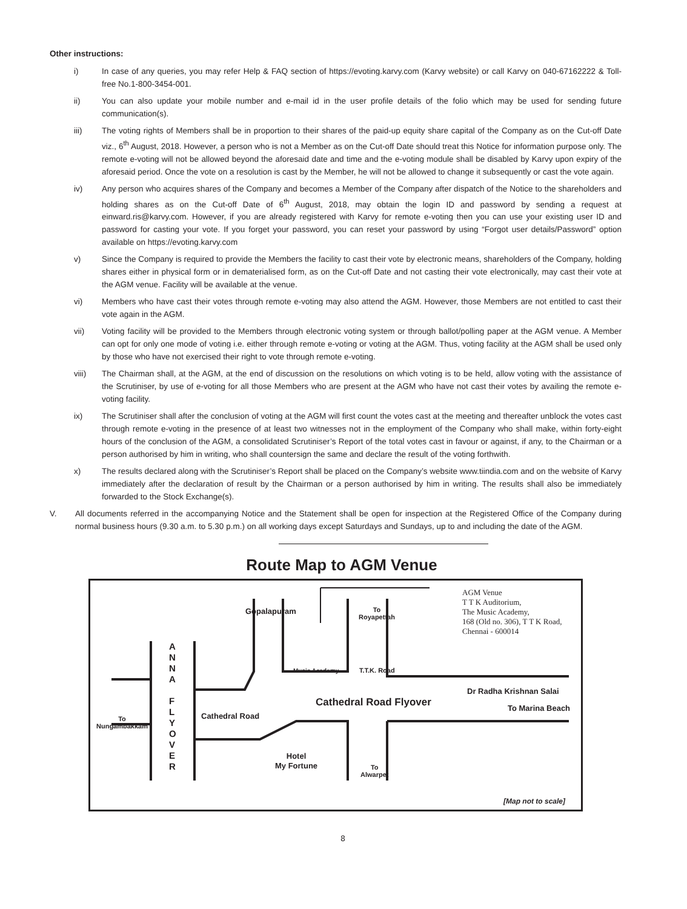Other instructions:
i) In case of any queries, you may refer Help & FAQ section of https://evoting.karvy.com (Karvy website) or call Karvy on 040-67162222 & Toll-free No.1-800-3454-001.
ii) You can also update your mobile number and e-mail id in the user profile details of the folio which may be used for sending future communication(s).
iii) The voting rights of Members shall be in proportion to their shares of the paid-up equity share capital of the Company as on the Cut-off Date viz., 6<sup>th</sup> August, 2018. However, a person who is not a Member as on the Cut-off Date should treat this Notice for information purpose only. The remote e-voting will not be allowed beyond the aforesaid date and time and the e-voting module shall be disabled by Karvy upon expiry of the aforesaid period. Once the vote on a resolution is cast by the Member, he will not be allowed to change it subsequently or cast the vote again.
iv) Any person who acquires shares of the Company and becomes a Member of the Company after dispatch of the Notice to the shareholders and holding shares as on the Cut-off Date of 6<sup>th</sup> August, 2018, may obtain the login ID and password by sending a request at einward.ris@karvy.com. However, if you are already registered with Karvy for remote e-voting then you can use your existing user ID and password for casting your vote. If you forget your password, you can reset your password by using “Forgot user details/Password” option available on https://evoting.karvy.com
v) Since the Company is required to provide the Members the facility to cast their vote by electronic means, shareholders of the Company, holding shares either in physical form or in dematerialised form, as on the Cut-off Date and not casting their vote electronically, may cast their vote at the AGM venue. Facility will be available at the venue.
vi) Members who have cast their votes through remote e-voting may also attend the AGM. However, those Members are not entitled to cast their vote again in the AGM.
vii) Voting facility will be provided to the Members through electronic voting system or through ballot/polling paper at the AGM venue. A Member can opt for only one mode of voting i.e. either through remote e-voting or voting at the AGM. Thus, voting facility at the AGM shall be used only by those who have not exercised their right to vote through remote e-voting.
viii) The Chairman shall, at the AGM, at the end of discussion on the resolutions on which voting is to be held, allow voting with the assistance of the Scrutiniser, by use of e-voting for all those Members who are present at the AGM who have not cast their votes by availing the remote e-voting facility.
ix) The Scrutiniser shall after the conclusion of voting at the AGM will first count the votes cast at the meeting and thereafter unblock the votes cast through remote e-voting in the presence of at least two witnesses not in the employment of the Company who shall make, within forty-eight hours of the conclusion of the AGM, a consolidated Scrutiniser’s Report of the total votes cast in favour or against, if any, to the Chairman or a person authorised by him in writing, who shall countersign the same and declare the result of the voting forthwith.
x) The results declared along with the Scrutiniser’s Report shall be placed on the Company’s website www.tiindia.com and on the website of Karvy immediately after the declaration of result by the Chairman or a person authorised by him in writing. The results shall also be immediately forwarded to the Stock Exchange(s).
V. All documents referred in the accompanying Notice and the Statement shall be open for inspection at the Registered Office of the Company during normal business hours (9.30 a.m. to 5.30 p.m.) on all working days except Saturdays and Sundays, up to and including the date of the AGM.
Route Map to AGM Venue
Gopalapuram To
Royapettah
AGM Venue
T T K Auditorium,
The Music Academy,
168 (Old no. 306), T T K Road,
Chennai - 600014
A
N
N
A
F
L
Y
O
V
E
R
Music Academy T.T.K. Road
Dr Radha Krishnan Salai
Cathedral Road Flyover To Marina Beach
Cathedral Road
To
Nungambakkam
Hotel
My Fortune To
Alwarpet
[Map not to scale]
8